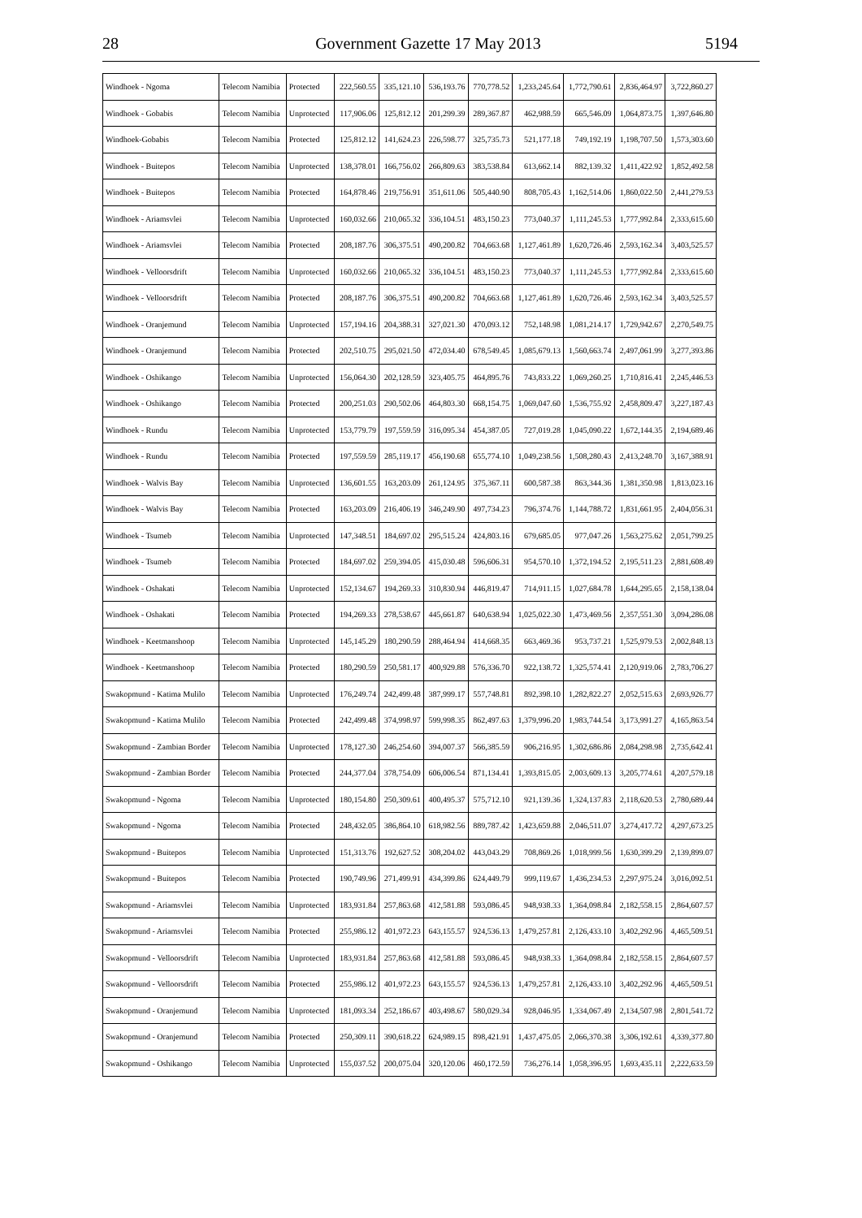28 Government Gazette 17 May 2013 5194
| Windhoek - Ngoma | Telecom Namibia | Protected | 222,560.55 | 335,121.10 | 536,193.76 | 770,778.52 | 1,233,245.64 | 1,772,790.61 | 2,836,464.97 | 3,722,860.27 |
| Windhoek - Gobabis | Telecom Namibia | Unprotected | 117,906.06 | 125,812.12 | 201,299.39 | 289,367.87 | 462,988.59 | 665,546.09 | 1,064,873.75 | 1,397,646.80 |
| Windhoek-Gobabis | Telecom Namibia | Protected | 125,812.12 | 141,624.23 | 226,598.77 | 325,735.73 | 521,177.18 | 749,192.19 | 1,198,707.50 | 1,573,303.60 |
| Windhoek - Buitepos | Telecom Namibia | Unprotected | 138,378.01 | 166,756.02 | 266,809.63 | 383,538.84 | 613,662.14 | 882,139.32 | 1,411,422.92 | 1,852,492.58 |
| Windhoek - Buitepos | Telecom Namibia | Protected | 164,878.46 | 219,756.91 | 351,611.06 | 505,440.90 | 808,705.43 | 1,162,514.06 | 1,860,022.50 | 2,441,279.53 |
| Windhoek - Ariamsvlei | Telecom Namibia | Unprotected | 160,032.66 | 210,065.32 | 336,104.51 | 483,150.23 | 773,040.37 | 1,111,245.53 | 1,777,992.84 | 2,333,615.60 |
| Windhoek - Ariamsvlei | Telecom Namibia | Protected | 208,187.76 | 306,375.51 | 490,200.82 | 704,663.68 | 1,127,461.89 | 1,620,726.46 | 2,593,162.34 | 3,403,525.57 |
| Windhoek - Velloorsdrift | Telecom Namibia | Unprotected | 160,032.66 | 210,065.32 | 336,104.51 | 483,150.23 | 773,040.37 | 1,111,245.53 | 1,777,992.84 | 2,333,615.60 |
| Windhoek - Velloorsdrift | Telecom Namibia | Protected | 208,187.76 | 306,375.51 | 490,200.82 | 704,663.68 | 1,127,461.89 | 1,620,726.46 | 2,593,162.34 | 3,403,525.57 |
| Windhoek - Oranjemund | Telecom Namibia | Unprotected | 157,194.16 | 204,388.31 | 327,021.30 | 470,093.12 | 752,148.98 | 1,081,214.17 | 1,729,942.67 | 2,270,549.75 |
| Windhoek - Oranjemund | Telecom Namibia | Protected | 202,510.75 | 295,021.50 | 472,034.40 | 678,549.45 | 1,085,679.13 | 1,560,663.74 | 2,497,061.99 | 3,277,393.86 |
| Windhoek - Oshikango | Telecom Namibia | Unprotected | 156,064.30 | 202,128.59 | 323,405.75 | 464,895.76 | 743,833.22 | 1,069,260.25 | 1,710,816.41 | 2,245,446.53 |
| Windhoek - Oshikango | Telecom Namibia | Protected | 200,251.03 | 290,502.06 | 464,803.30 | 668,154.75 | 1,069,047.60 | 1,536,755.92 | 2,458,809.47 | 3,227,187.43 |
| Windhoek - Rundu | Telecom Namibia | Unprotected | 153,779.79 | 197,559.59 | 316,095.34 | 454,387.05 | 727,019.28 | 1,045,090.22 | 1,672,144.35 | 2,194,689.46 |
| Windhoek - Rundu | Telecom Namibia | Protected | 197,559.59 | 285,119.17 | 456,190.68 | 655,774.10 | 1,049,238.56 | 1,508,280.43 | 2,413,248.70 | 3,167,388.91 |
| Windhoek - Walvis Bay | Telecom Namibia | Unprotected | 136,601.55 | 163,203.09 | 261,124.95 | 375,367.11 | 600,587.38 | 863,344.36 | 1,381,350.98 | 1,813,023.16 |
| Windhoek - Walvis Bay | Telecom Namibia | Protected | 163,203.09 | 216,406.19 | 346,249.90 | 497,734.23 | 796,374.76 | 1,144,788.72 | 1,831,661.95 | 2,404,056.31 |
| Windhoek - Tsumeb | Telecom Namibia | Unprotected | 147,348.51 | 184,697.02 | 295,515.24 | 424,803.16 | 679,685.05 | 977,047.26 | 1,563,275.62 | 2,051,799.25 |
| Windhoek - Tsumeb | Telecom Namibia | Protected | 184,697.02 | 259,394.05 | 415,030.48 | 596,606.31 | 954,570.10 | 1,372,194.52 | 2,195,511.23 | 2,881,608.49 |
| Windhoek - Oshakati | Telecom Namibia | Unprotected | 152,134.67 | 194,269.33 | 310,830.94 | 446,819.47 | 714,911.15 | 1,027,684.78 | 1,644,295.65 | 2,158,138.04 |
| Windhoek - Oshakati | Telecom Namibia | Protected | 194,269.33 | 278,538.67 | 445,661.87 | 640,638.94 | 1,025,022.30 | 1,473,469.56 | 2,357,551.30 | 3,094,286.08 |
| Windhoek - Keetmanshoop | Telecom Namibia | Unprotected | 145,145.29 | 180,290.59 | 288,464.94 | 414,668.35 | 663,469.36 | 953,737.21 | 1,525,979.53 | 2,002,848.13 |
| Windhoek - Keetmanshoop | Telecom Namibia | Protected | 180,290.59 | 250,581.17 | 400,929.88 | 576,336.70 | 922,138.72 | 1,325,574.41 | 2,120,919.06 | 2,783,706.27 |
| Swakopmund - Katima Mulilo | Telecom Namibia | Unprotected | 176,249.74 | 242,499.48 | 387,999.17 | 557,748.81 | 892,398.10 | 1,282,822.27 | 2,052,515.63 | 2,693,926.77 |
| Swakopmund - Katima Mulilo | Telecom Namibia | Protected | 242,499.48 | 374,998.97 | 599,998.35 | 862,497.63 | 1,379,996.20 | 1,983,744.54 | 3,173,991.27 | 4,165,863.54 |
| Swakopmund - Zambian Border | Telecom Namibia | Unprotected | 178,127.30 | 246,254.60 | 394,007.37 | 566,385.59 | 906,216.95 | 1,302,686.86 | 2,084,298.98 | 2,735,642.41 |
| Swakopmund - Zambian Border | Telecom Namibia | Protected | 244,377.04 | 378,754.09 | 606,006.54 | 871,134.41 | 1,393,815.05 | 2,003,609.13 | 3,205,774.61 | 4,207,579.18 |
| Swakopmund - Ngoma | Telecom Namibia | Unprotected | 180,154.80 | 250,309.61 | 400,495.37 | 575,712.10 | 921,139.36 | 1,324,137.83 | 2,118,620.53 | 2,780,689.44 |
| Swakopmund - Ngoma | Telecom Namibia | Protected | 248,432.05 | 386,864.10 | 618,982.56 | 889,787.42 | 1,423,659.88 | 2,046,511.07 | 3,274,417.72 | 4,297,673.25 |
| Swakopmund - Buitepos | Telecom Namibia | Unprotected | 151,313.76 | 192,627.52 | 308,204.02 | 443,043.29 | 708,869.26 | 1,018,999.56 | 1,630,399.29 | 2,139,899.07 |
| Swakopmund - Buitepos | Telecom Namibia | Protected | 190,749.96 | 271,499.91 | 434,399.86 | 624,449.79 | 999,119.67 | 1,436,234.53 | 2,297,975.24 | 3,016,092.51 |
| Swakopmund - Ariamsvlei | Telecom Namibia | Unprotected | 183,931.84 | 257,863.68 | 412,581.88 | 593,086.45 | 948,938.33 | 1,364,098.84 | 2,182,558.15 | 2,864,607.57 |
| Swakopmund - Ariamsvlei | Telecom Namibia | Protected | 255,986.12 | 401,972.23 | 643,155.57 | 924,536.13 | 1,479,257.81 | 2,126,433.10 | 3,402,292.96 | 4,465,509.51 |
| Swakopmund - Velloorsdrift | Telecom Namibia | Unprotected | 183,931.84 | 257,863.68 | 412,581.88 | 593,086.45 | 948,938.33 | 1,364,098.84 | 2,182,558.15 | 2,864,607.57 |
| Swakopmund - Velloorsdrift | Telecom Namibia | Protected | 255,986.12 | 401,972.23 | 643,155.57 | 924,536.13 | 1,479,257.81 | 2,126,433.10 | 3,402,292.96 | 4,465,509.51 |
| Swakopmund - Oranjemund | Telecom Namibia | Unprotected | 181,093.34 | 252,186.67 | 403,498.67 | 580,029.34 | 928,046.95 | 1,334,067.49 | 2,134,507.98 | 2,801,541.72 |
| Swakopmund - Oranjemund | Telecom Namibia | Protected | 250,309.11 | 390,618.22 | 624,989.15 | 898,421.91 | 1,437,475.05 | 2,066,370.38 | 3,306,192.61 | 4,339,377.80 |
| Swakopmund - Oshikango | Telecom Namibia | Unprotected | 155,037.52 | 200,075.04 | 320,120.06 | 460,172.59 | 736,276.14 | 1,058,396.95 | 1,693,435.11 | 2,222,633.59 |